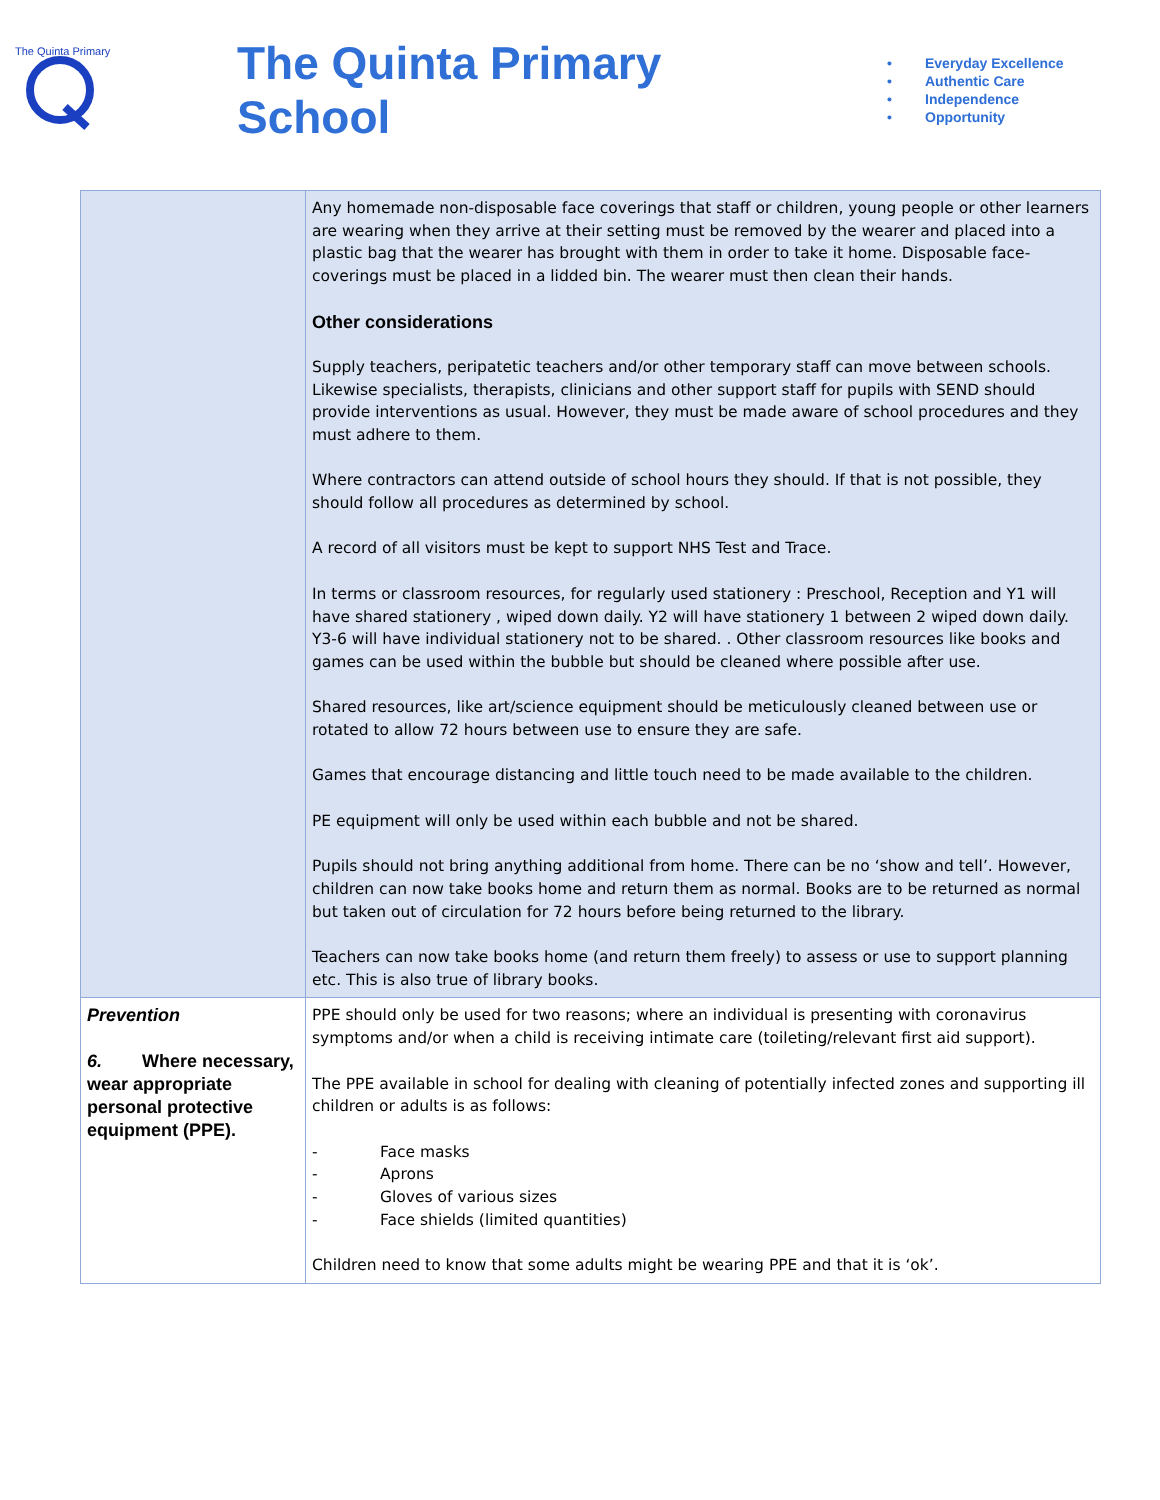The Quinta Primary
The Quinta Primary School
• Everyday Excellence
• Authentic Care
• Independence
• Opportunity
| | Any homemade non-disposable face coverings that staff or children, young people or other learners are wearing when they arrive at their setting must be removed by the wearer and placed into a plastic bag that the wearer has brought with them in order to take it home. Disposable face-coverings must be placed in a lidded bin. The wearer must then clean their hands. Other considerations Supply teachers, peripatetic teachers and/or other temporary staff can move between schools. Likewise specialists, therapists, clinicians and other support staff for pupils with SEND should provide interventions as usual. However, they must be made aware of school procedures and they must adhere to them. Where contractors can attend outside of school hours they should. If that is not possible, they should follow all procedures as determined by school. A record of all visitors must be kept to support NHS Test and Trace. In terms or classroom resources, for regularly used stationery : Preschool, Reception and Y1 will have shared stationery , wiped down daily. Y2 will have stationery 1 between 2 wiped down daily. Y3-6 will have individual stationery not to be shared. . Other classroom resources like books and games can be used within the bubble but should be cleaned where possible after use. Shared resources, like art/science equipment should be meticulously cleaned between use or rotated to allow 72 hours between use to ensure they are safe. Games that encourage distancing and little touch need to be made available to the children. PE equipment will only be used within each bubble and not be shared. Pupils should not bring anything additional from home. There can be no ‘show and tell’. However, children can now take books home and return them as normal. Books are to be returned as normal but taken out of circulation for 72 hours before being returned to the library. Teachers can now take books home (and return them freely) to assess or use to support planning etc. This is also true of library books. |
| Prevention 6. Where necessary, wear appropriate personal protective equipment (PPE). | PPE should only be used for two reasons; where an individual is presenting with coronavirus symptoms and/or when a child is receiving intimate care (toileting/relevant first aid support). The PPE available in school for dealing with cleaning of potentially infected zones and supporting ill children or adults is as follows: - Face masks - Aprons - Gloves of various sizes - Face shields (limited quantities) Children need to know that some adults might be wearing PPE and that it is ‘ok’. |